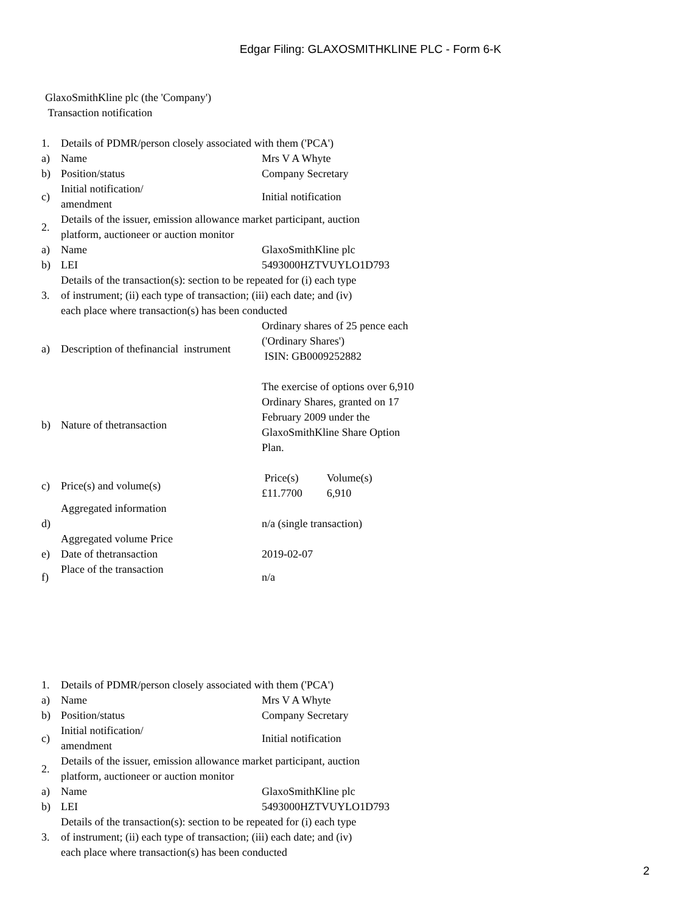Edgar Filing: GLAXOSMITHKLINE PLC - Form 6-K
GlaxoSmithKline plc (the 'Company')
Transaction notification
| 1. | Details of PDMR/person closely associated with them ('PCA') | |
| a) | Name | Mrs V A Whyte |
| b) | Position/status | Company Secretary |
| c) | Initial notification/ amendment | Initial notification |
| 2. | Details of the issuer, emission allowance market participant, auction platform, auctioneer or auction monitor | |
| a) | Name | GlaxoSmithKline plc |
| b) | LEI | 5493000HZTVUYLO1D793 |
| 3. | Details of the transaction(s): section to be repeated for (i) each type of instrument; (ii) each type of transaction; (iii) each date; and (iv) each place where transaction(s) has been conducted | |
| a) | Description of thefinancial instrument | Ordinary shares of 25 pence each ('Ordinary Shares') ISIN: GB0009252882 |
| b) | Nature of thetransaction | The exercise of options over 6,910 Ordinary Shares, granted on 17 February 2009 under the GlaxoSmithKline Share Option Plan. |
| c) | Price(s) and volume(s) | / Price(s) / Volume(s) / / £11.7700 / 6,910 / |
| d) | Aggregated information Aggregated volume Price | n/a (single transaction) |
| e) | Date of thetransaction | 2019-02-07 |
| f) | Place of the transaction | n/a |
| 1. | Details of PDMR/person closely associated with them ('PCA') | |
| a) | Name | Mrs V A Whyte |
| b) | Position/status | Company Secretary |
| c) | Initial notification/ amendment | Initial notification |
| 2. | Details of the issuer, emission allowance market participant, auction platform, auctioneer or auction monitor | |
| a) | Name | GlaxoSmithKline plc |
| b) | LEI | 5493000HZTVUYLO1D793 |
| 3. | Details of the transaction(s): section to be repeated for (i) each type of instrument; (ii) each type of transaction; (iii) each date; and (iv) each place where transaction(s) has been conducted | |
2